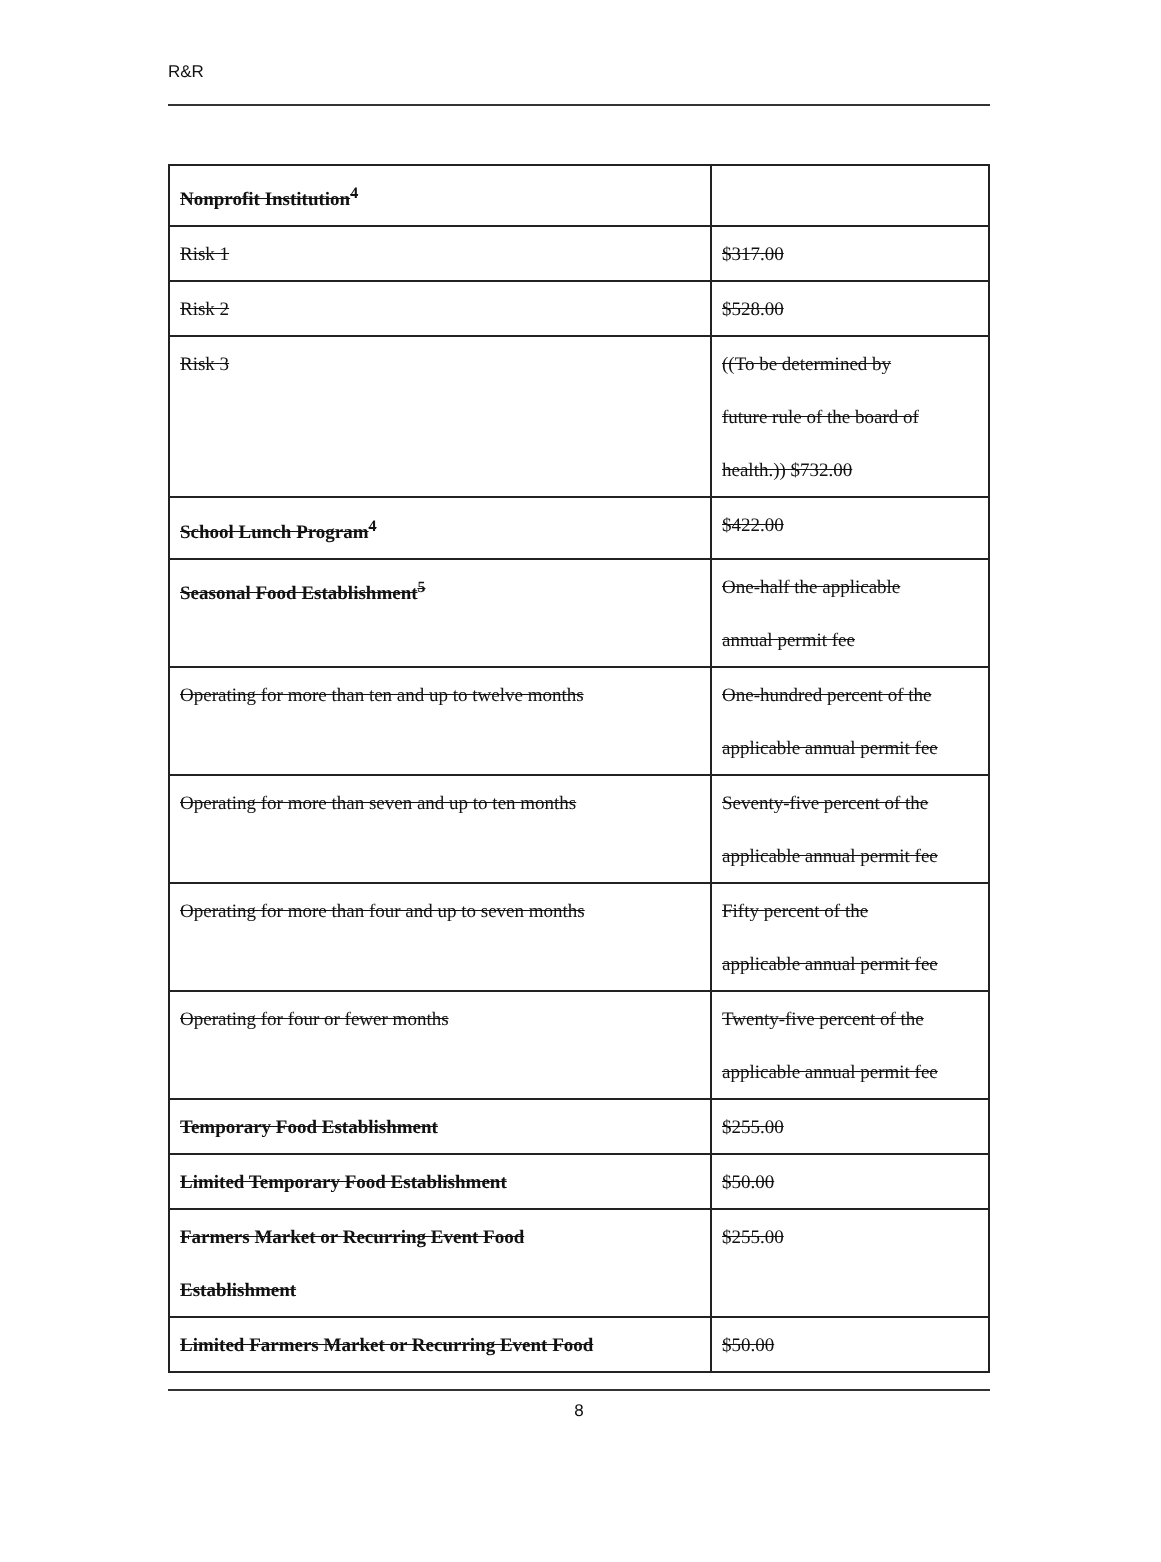R&R
| Nonprofit Institution<sup>4</sup> | |
| Risk 1 | $317.00 |
| Risk 2 | $528.00 |
| Risk 3 | ((To be determined by future rule of the board of health.)) $732.00 |
| School Lunch Program<sup>4</sup> | $422.00 |
| Seasonal Food Establishment<sup>5</sup> | One-half the applicable annual permit fee |
| Operating for more than ten and up to twelve months | One-hundred percent of the applicable annual permit fee |
| Operating for more than seven and up to ten months | Seventy-five percent of the applicable annual permit fee |
| Operating for more than four and up to seven months | Fifty percent of the applicable annual permit fee |
| Operating for four or fewer months | Twenty-five percent of the applicable annual permit fee |
| Temporary Food Establishment | $255.00 |
| Limited Temporary Food Establishment | $50.00 |
| Farmers Market or Recurring Event Food Establishment | $255.00 |
| Limited Farmers Market or Recurring Event Food | $50.00 |
8